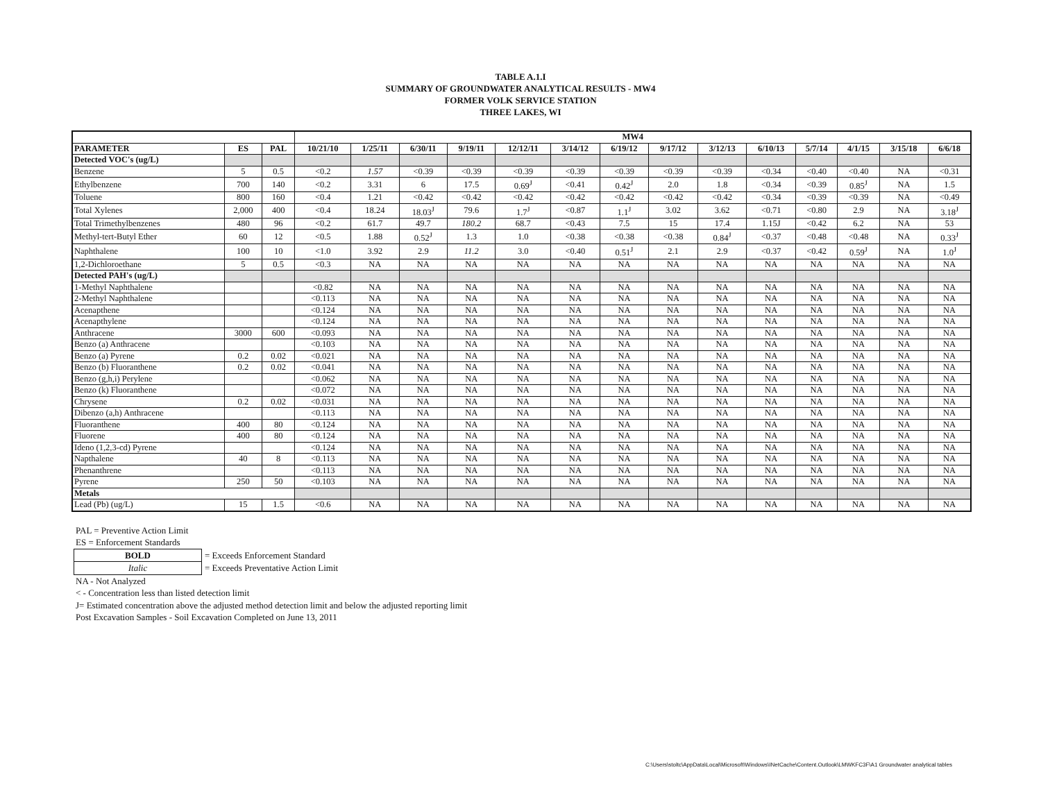TABLE A.1.I
SUMMARY OF GROUNDWATER ANALYTICAL RESULTS - MW4
FORMER VOLK SERVICE STATION
THREE LAKES, WI
| | | | MW4 | | | | | | | | | | | | | |
| --- | --- | --- | --- | --- | --- | --- | --- | --- | --- | --- | --- | --- | --- | --- | --- | --- |
| PARAMETER | ES | PAL | 10/21/10 | 1/25/11 | 6/30/11 | 9/19/11 | 12/12/11 | 3/14/12 | 6/19/12 | 9/17/12 | 3/12/13 | 6/10/13 | 5/7/14 | 4/1/15 | 3/15/18 | 6/6/18 |
| Detected VOC's (ug/L) | | | | | | | | | | | | | | | | |
| Benzene | 5 | 0.5 | <0.2 | 1.57 | <0.39 | <0.39 | <0.39 | <0.39 | <0.39 | <0.39 | <0.39 | <0.34 | <0.40 | <0.40 | NA | <0.31 |
| Ethylbenzene | 700 | 140 | <0.2 | 3.31 | 6 | 17.5 | 0.69<sup>J</sup> | <0.41 | 0.42<sup>J</sup> | 2.0 | 1.8 | <0.34 | <0.39 | 0.85<sup>J</sup> | NA | 1.5 |
| Toluene | 800 | 160 | <0.4 | 1.21 | <0.42 | <0.42 | <0.42 | <0.42 | <0.42 | <0.42 | <0.42 | <0.34 | <0.39 | <0.39 | NA | <0.49 |
| Total Xylenes | 2,000 | 400 | <0.4 | 18.24 | 18.03<sup>J</sup> | 79.6 | 1.7<sup>J</sup> | <0.87 | 1.1<sup>J</sup> | 3.02 | 3.62 | <0.71 | <0.80 | 2.9 | NA | 3.18<sup>J</sup> |
| Total Trimethylbenzenes | 480 | 96 | <0.2 | 61.7 | 49.7 | 180.2 | 68.7 | <0.43 | 7.5 | 15 | 17.4 | 1.15J | <0.42 | 6.2 | NA | 53 |
| Methyl-tert-Butyl Ether | 60 | 12 | <0.5 | 1.88 | 0.52<sup>J</sup> | 1.3 | 1.0 | <0.38 | <0.38 | <0.38 | 0.84<sup>J</sup> | <0.37 | <0.48 | <0.48 | NA | 0.33<sup>J</sup> |
| Naphthalene | 100 | 10 | <1.0 | 3.92 | 2.9 | 11.2 | 3.0 | <0.40 | 0.51<sup>J</sup> | 2.1 | 2.9 | <0.37 | <0.42 | 0.59<sup>J</sup> | NA | 1.0<sup>J</sup> |
| 1,2-Dichloroethane | 5 | 0.5 | <0.3 | NA | NA | NA | NA | NA | NA | NA | NA | NA | NA | NA | NA | NA |
| Detected PAH's (ug/L) | | | | | | | | | | | | | | | | |
| 1-Methyl Naphthalene | | | <0.82 | NA | NA | NA | NA | NA | NA | NA | NA | NA | NA | NA | NA | NA |
| 2-Methyl Naphthalene | | | <0.113 | NA | NA | NA | NA | NA | NA | NA | NA | NA | NA | NA | NA | NA |
| Acenapthene | | | <0.124 | NA | NA | NA | NA | NA | NA | NA | NA | NA | NA | NA | NA | NA |
| Acenapthylene | | | <0.124 | NA | NA | NA | NA | NA | NA | NA | NA | NA | NA | NA | NA | NA |
| Anthracene | 3000 | 600 | <0.093 | NA | NA | NA | NA | NA | NA | NA | NA | NA | NA | NA | NA | NA |
| Benzo (a) Anthracene | | | <0.103 | NA | NA | NA | NA | NA | NA | NA | NA | NA | NA | NA | NA | NA |
| Benzo (a) Pyrene | 0.2 | 0.02 | <0.021 | NA | NA | NA | NA | NA | NA | NA | NA | NA | NA | NA | NA | NA |
| Benzo (b) Fluoranthene | 0.2 | 0.02 | <0.041 | NA | NA | NA | NA | NA | NA | NA | NA | NA | NA | NA | NA | NA |
| Benzo (g,h,i) Perylene | | | <0.062 | NA | NA | NA | NA | NA | NA | NA | NA | NA | NA | NA | NA | NA |
| Benzo (k) Fluoranthene | | | <0.072 | NA | NA | NA | NA | NA | NA | NA | NA | NA | NA | NA | NA | NA |
| Chrysene | 0.2 | 0.02 | <0.031 | NA | NA | NA | NA | NA | NA | NA | NA | NA | NA | NA | NA | NA |
| Dibenzo (a,h) Anthracene | | | <0.113 | NA | NA | NA | NA | NA | NA | NA | NA | NA | NA | NA | NA | NA |
| Fluoranthene | 400 | 80 | <0.124 | NA | NA | NA | NA | NA | NA | NA | NA | NA | NA | NA | NA | NA |
| Fluorene | 400 | 80 | <0.124 | NA | NA | NA | NA | NA | NA | NA | NA | NA | NA | NA | NA | NA |
| Ideno (1,2,3-cd) Pyrene | | | <0.124 | NA | NA | NA | NA | NA | NA | NA | NA | NA | NA | NA | NA | NA |
| Napthalene | 40 | 8 | <0.113 | NA | NA | NA | NA | NA | NA | NA | NA | NA | NA | NA | NA | NA |
| Phenanthrene | | | <0.113 | NA | NA | NA | NA | NA | NA | NA | NA | NA | NA | NA | NA | NA |
| Pyrene | 250 | 50 | <0.103 | NA | NA | NA | NA | NA | NA | NA | NA | NA | NA | NA | NA | NA |
| Metals | | | | | | | | | | | | | | | | |
| Lead (Pb) (ug/L) | 15 | 1.5 | <0.6 | NA | NA | NA | NA | NA | NA | NA | NA | NA | NA | NA | NA | NA |
PAL = Preventive Action Limit
ES = Enforcement Standards
| BOLD | = Exceeds Enforcement Standard |
| Italic | = Exceeds Preventative Action Limit |
NA - Not Analyzed
< - Concentration less than listed detection limit
J= Estimated concentration above the adjusted method detection limit and below the adjusted reporting limit
Post Excavation Samples - Soil Excavation Completed on June 13, 2011
C:\Users\stoltc\AppData\Local\Microsoft\Windows\INetCache\Content.Outlook\LMWKFC3F\A1 Groundwater analytical tables